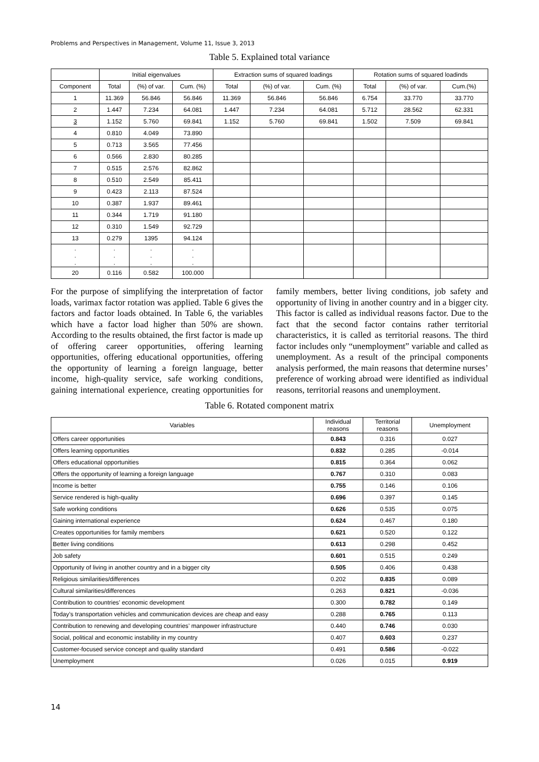Problems and Perspectives in Management, Volume 11, Issue 3, 2013
Table 5. Explained total variance
| | Initial eigenvalues | | | Extraction sums of squared loadings | | | Rotation sums of squared loadinds | | |
| --- | --- | --- | --- | --- | --- | --- | --- | --- | --- |
| Component | Total | (%) of var. | Cum. (%) | Total | (%) of var. | Cum. (%) | Total | (%) of var. | Cum.(%) |
| 1 | 11.369 | 56.846 | 56.846 | 11.369 | 56.846 | 56.846 | 6.754 | 33.770 | 33.770 |
| 2 | 1.447 | 7.234 | 64.081 | 1.447 | 7.234 | 64.081 | 5.712 | 28.562 | 62.331 |
| 3 | 1.152 | 5.760 | 69.841 | 1.152 | 5.760 | 69.841 | 1.502 | 7.509 | 69.841 |
| 4 | 0.810 | 4.049 | 73.890 | | | | | | |
| 5 | 0.713 | 3.565 | 77.456 | | | | | | |
| 6 | 0.566 | 2.830 | 80.285 | | | | | | |
| 7 | 0.515 | 2.576 | 82.862 | | | | | | |
| 8 | 0.510 | 2.549 | 85.411 | | | | | | |
| 9 | 0.423 | 2.113 | 87.524 | | | | | | |
| 10 | 0.387 | 1.937 | 89.461 | | | | | | |
| 11 | 0.344 | 1.719 | 91.180 | | | | | | |
| 12 | 0.310 | 1.549 | 92.729 | | | | | | |
| 13 | 0.279 | 1395 | 94.124 | | | | | | |
| . . . | . . . | . . . | . . . | | | | | | |
| 20 | 0.116 | 0.582 | 100.000 | | | | | | |
For the purpose of simplifying the interpretation of factor loads, varimax factor rotation was applied. Table 6 gives the factors and factor loads obtained. In Table 6, the variables which have a factor load higher than 50% are shown. According to the results obtained, the first factor is made up of offering career opportunities, offering learning opportunities, offering educational opportunities, offering the opportunity of learning a foreign language, better income, high-quality service, safe working conditions, gaining international experience, creating opportunities for family members, better living conditions, job safety and opportunity of living in another country and in a bigger city. This factor is called as individual reasons factor. Due to the fact that the second factor contains rather territorial characteristics, it is called as territorial reasons. The third factor includes only “unemployment” variable and called as unemployment. As a result of the principal components analysis performed, the main reasons that determine nurses’ preference of working abroad were identified as individual reasons, territorial reasons and unemployment.
Table 6. Rotated component matrix
| Variables | Individual reasons | Territorial reasons | Unemployment |
| --- | --- | --- | --- |
| Offers career opportunities | 0.843 | 0.316 | 0.027 |
| Offers learning opportunities | 0.832 | 0.285 | -0.014 |
| Offers educational opportunities | 0.815 | 0.364 | 0.062 |
| Offers the opportunity of learning a foreign language | 0.767 | 0.310 | 0.083 |
| Income is better | 0.755 | 0.146 | 0.106 |
| Service rendered is high-quality | 0.696 | 0.397 | 0.145 |
| Safe working conditions | 0.626 | 0.535 | 0.075 |
| Gaining international experience | 0.624 | 0.467 | 0.180 |
| Creates opportunities for family members | 0.621 | 0.520 | 0.122 |
| Better living conditions | 0.613 | 0.298 | 0.452 |
| Job safety | 0.601 | 0.515 | 0.249 |
| Opportunity of living in another country and in a bigger city | 0.505 | 0.406 | 0.438 |
| Religious similarities/differences | 0.202 | 0.835 | 0.089 |
| Cultural similarities/differences | 0.263 | 0.821 | -0.036 |
| Contribution to countries’ economic development | 0.300 | 0.782 | 0.149 |
| Today’s transportation vehicles and communication devices are cheap and easy | 0.288 | 0.765 | 0.113 |
| Contribution to renewing and developing countries’ manpower infrastructure | 0.440 | 0.746 | 0.030 |
| Social, political and economic instability in my country | 0.407 | 0.603 | 0.237 |
| Customer-focused service concept and quality standard | 0.491 | 0.586 | -0.022 |
| Unemployment | 0.026 | 0.015 | 0.919 |
14